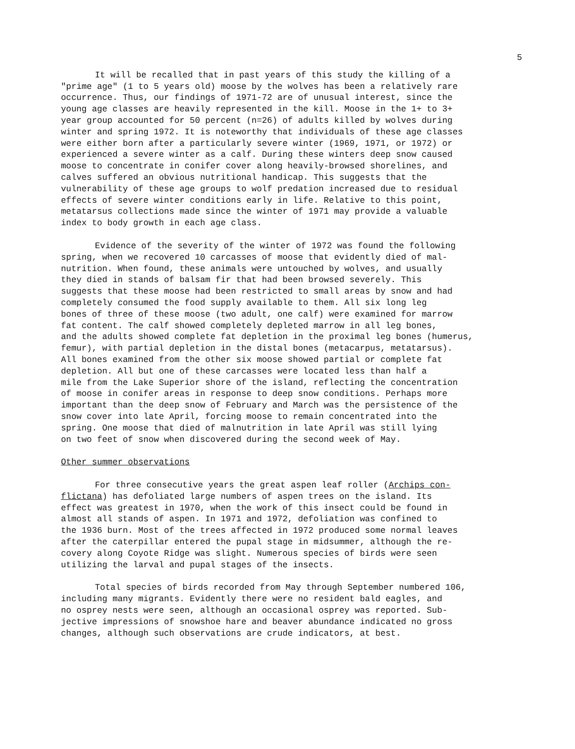5
It will be recalled that in past years of this study the killing of a "prime age" (1 to 5 years old) moose by the wolves has been a relatively rare occurrence. Thus, our findings of 1971-72 are of unusual interest, since the young age classes are heavily represented in the kill. Moose in the 1+ to 3+ year group accounted for 50 percent (n=26) of adults killed by wolves during winter and spring 1972. It is noteworthy that individuals of these age classes were either born after a particularly severe winter (1969, 1971, or 1972) or experienced a severe winter as a calf. During these winters deep snow caused moose to concentrate in conifer cover along heavily-browsed shorelines, and calves suffered an obvious nutritional handicap. This suggests that the vulnerability of these age groups to wolf predation increased due to residual effects of severe winter conditions early in life. Relative to this point, metatarsus collections made since the winter of 1971 may provide a valuable index to body growth in each age class.
Evidence of the severity of the winter of 1972 was found the following spring, when we recovered 10 carcasses of moose that evidently died of mal- nutrition. When found, these animals were untouched by wolves, and usually they died in stands of balsam fir that had been browsed severely. This suggests that these moose had been restricted to small areas by snow and had completely consumed the food supply available to them. All six long leg bones of three of these moose (two adult, one calf) were examined for marrow fat content. The calf showed completely depleted marrow in all leg bones, and the adults showed complete fat depletion in the proximal leg bones (humerus, femur), with partial depletion in the distal bones (metacarpus, metatarsus). All bones examined from the other six moose showed partial or complete fat depletion. All but one of these carcasses were located less than half a mile from the Lake Superior shore of the island, reflecting the concentration of moose in conifer areas in response to deep snow conditions. Perhaps more important than the deep snow of February and March was the persistence of the snow cover into late April, forcing moose to remain concentrated into the spring. One moose that died of malnutrition in late April was still lying on two feet of snow when discovered during the second week of May.
Other summer observations
For three consecutive years the great aspen leaf roller (Archips con- flictana) has defoliated large numbers of aspen trees on the island. Its effect was greatest in 1970, when the work of this insect could be found in almost all stands of aspen. In 1971 and 1972, defoliation was confined to the 1936 burn. Most of the trees affected in 1972 produced some normal leaves after the caterpillar entered the pupal stage in midsummer, although the re- covery along Coyote Ridge was slight. Numerous species of birds were seen utilizing the larval and pupal stages of the insects.
Total species of birds recorded from May through September numbered 106, including many migrants. Evidently there were no resident bald eagles, and no osprey nests were seen, although an occasional osprey was reported. Sub- jective impressions of snowshoe hare and beaver abundance indicated no gross changes, although such observations are crude indicators, at best.